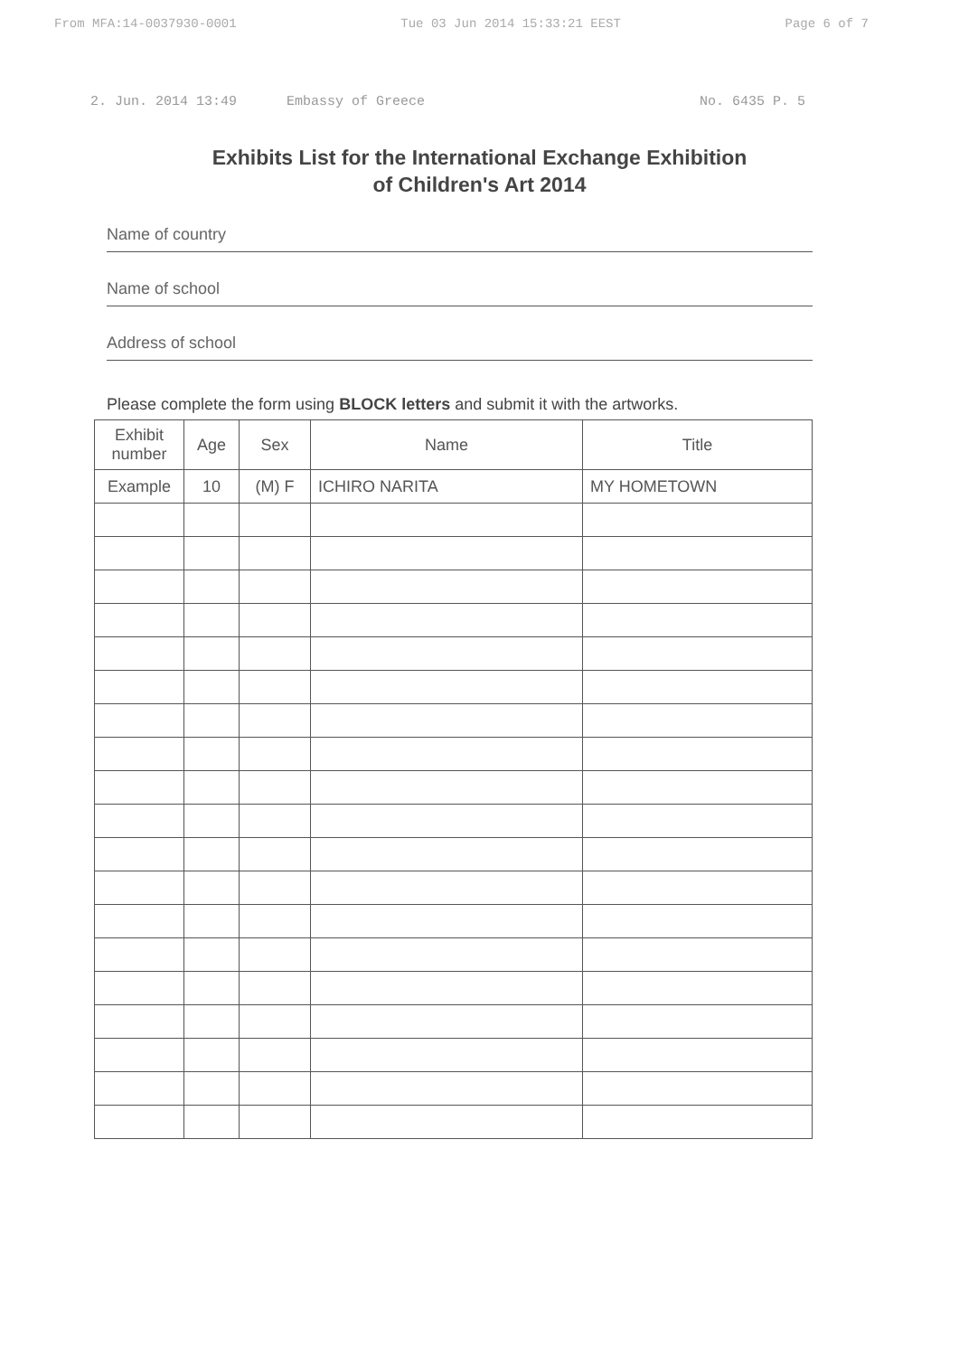From MFA:14-0037930-0001 Tue 03 Jun 2014 15:33:21 EEST Page 6 of 7
2. Jun. 2014 13:49 Embassy of Greece No. 6435 P. 5
Exhibits List for the International Exchange Exhibition
of Children's Art 2014
Name of country
Name of school
Address of school
Please complete the form using BLOCK letters and submit it with the artworks.
| Exhibit number | Age | Sex | Name | Title |
| --- | --- | --- | --- | --- |
| Example | 10 | (M) F | ICHIRO NARITA | MY HOMETOWN |